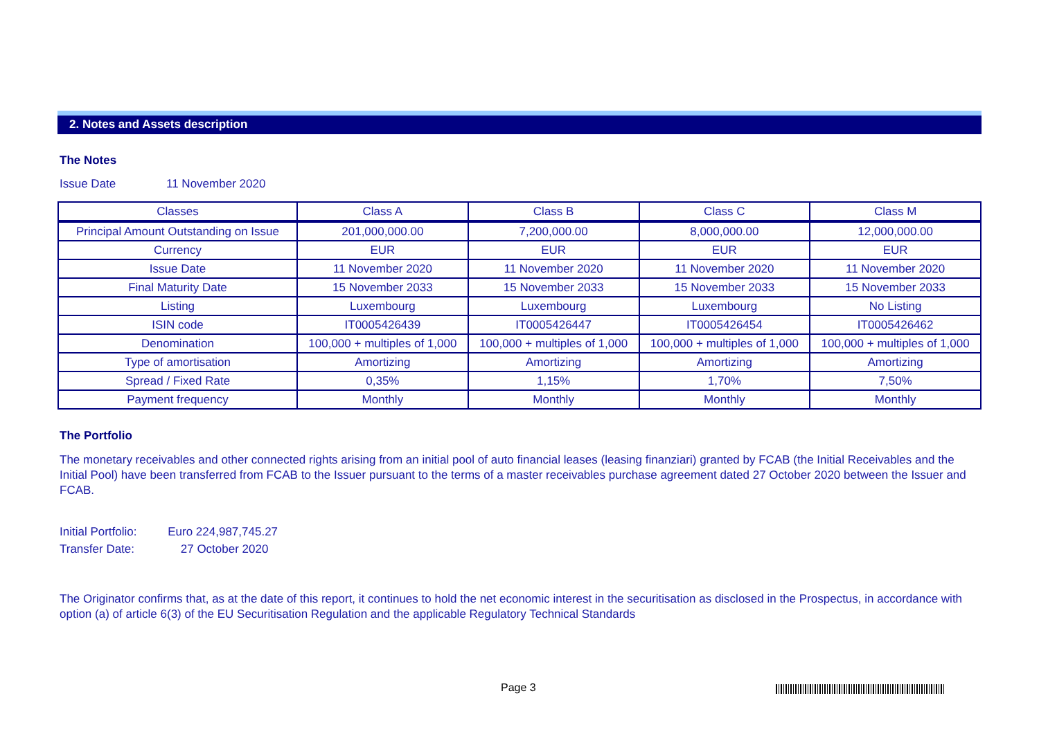2. Notes and Assets description
The Notes
Issue Date 11 November 2020
| Classes | Class A | Class B | Class C | Class M |
| Principal Amount Outstanding on Issue | 201,000,000.00 | 7,200,000.00 | 8,000,000.00 | 12,000,000.00 |
| Currency | EUR | EUR | EUR | EUR |
| Issue Date | 11 November 2020 | 11 November 2020 | 11 November 2020 | 11 November 2020 |
| Final Maturity Date | 15 November 2033 | 15 November 2033 | 15 November 2033 | 15 November 2033 |
| Listing | Luxembourg | Luxembourg | Luxembourg | No Listing |
| ISIN code | IT0005426439 | IT0005426447 | IT0005426454 | IT0005426462 |
| Denomination | 100,000 + multiples of 1,000 | 100,000 + multiples of 1,000 | 100,000 + multiples of 1,000 | 100,000 + multiples of 1,000 |
| Type of amortisation | Amortizing | Amortizing | Amortizing | Amortizing |
| Spread / Fixed Rate | 0,35% | 1,15% | 1,70% | 7,50% |
| Payment frequency | Monthly | Monthly | Monthly | Monthly |
The Portfolio
The monetary receivables and other connected rights arising from an initial pool of auto financial leases (leasing finanziari) granted by FCAB (the Initial Receivables and the Initial Pool) have been transferred from FCAB to the Issuer pursuant to the terms of a master receivables purchase agreement dated 27 October 2020 between the Issuer and FCAB.
Initial Portfolio: Euro 224,987,745.27
Transfer Date: 27 October 2020
The Originator confirms that, as at the date of this report, it continues to hold the net economic interest in the securitisation as disclosed in the Prospectus, in accordance with option (a) of article 6(3) of the EU Securitisation Regulation and the applicable Regulatory Technical Standards
Page 3